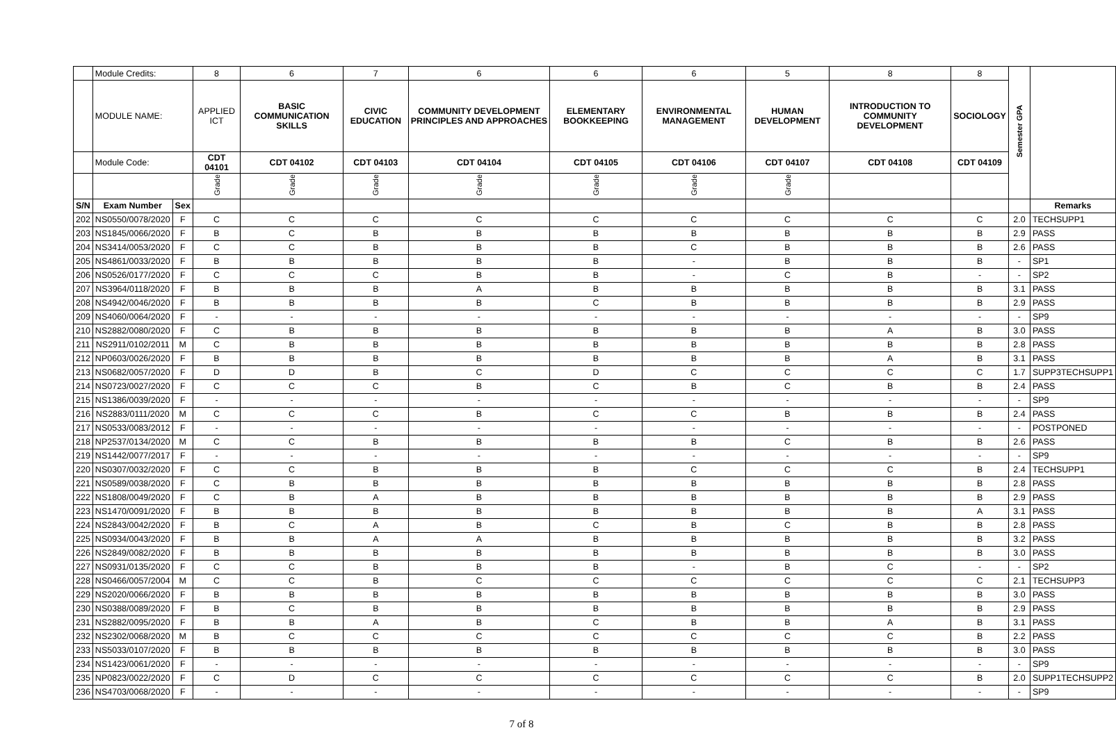| | Module Credits: | | 8 | 6 | 7 | 6 | 6 | 6 | 5 | 8 | 8 | Semester GPA | |
| | MODULE NAME: | | APPLIED ICT | BASIC COMMUNICATION SKILLS | CIVIC EDUCATION | COMMUNITY DEVELOPMENT PRINCIPLES AND APPROACHES | ELEMENTARY BOOKKEEPING | ENVIRONMENTAL MANAGEMENT | HUMAN DEVELOPMENT | INTRODUCTION TO COMMUNITY DEVELOPMENT | SOCIOLOGY | | |
| | Module Code: | | CDT 04101 | CDT 04102 | CDT 04103 | CDT 04104 | CDT 04105 | CDT 04106 | CDT 04107 | CDT 04108 | CDT 04109 | | |
| | | | Grade | Grade | Grade | Grade | Grade | Grade | Grade | | | | |
| S/N | Exam Number | Sex | | | | | | | | | | | Remarks |
| 202 | NS0550/0078/2020 | F | C | C | C | C | C | C | C | C | C | 2.0 | TECHSUPP1 |
| 203 | NS1845/0066/2020 | F | B | C | B | B | B | B | B | B | B | 2.9 | PASS |
| 204 | NS3414/0053/2020 | F | C | C | B | B | B | C | B | B | B | 2.6 | PASS |
| 205 | NS4861/0033/2020 | F | B | B | B | B | B | - | B | B | B | - | SP1 |
| 206 | NS0526/0177/2020 | F | C | C | C | B | B | - | C | B | - | - | SP2 |
| 207 | NS3964/0118/2020 | F | B | B | B | A | B | B | B | B | B | 3.1 | PASS |
| 208 | NS4942/0046/2020 | F | B | B | B | B | C | B | B | B | B | 2.9 | PASS |
| 209 | NS4060/0064/2020 | F | - | - | - | - | - | - | - | - | - | - | SP9 |
| 210 | NS2882/0080/2020 | F | C | B | B | B | B | B | B | A | B | 3.0 | PASS |
| 211 | NS2911/0102/2011 | M | C | B | B | B | B | B | B | B | B | 2.8 | PASS |
| 212 | NP0603/0026/2020 | F | B | B | B | B | B | B | B | A | B | 3.1 | PASS |
| 213 | NS0682/0057/2020 | F | D | D | B | C | D | C | C | C | C | 1.7 | SUPP3TECHSUPP1 |
| 214 | NS0723/0027/2020 | F | C | C | C | B | C | B | C | B | B | 2.4 | PASS |
| 215 | NS1386/0039/2020 | F | - | - | - | - | - | - | - | - | - | - | SP9 |
| 216 | NS2883/0111/2020 | M | C | C | C | B | C | C | B | B | B | 2.4 | PASS |
| 217 | NS0533/0083/2012 | F | - | - | - | - | - | - | - | - | - | - | POSTPONED |
| 218 | NP2537/0134/2020 | M | C | C | B | B | B | B | C | B | B | 2.6 | PASS |
| 219 | NS1442/0077/2017 | F | - | - | - | - | - | - | - | - | - | - | SP9 |
| 220 | NS0307/0032/2020 | F | C | C | B | B | B | C | C | C | B | 2.4 | TECHSUPP1 |
| 221 | NS0589/0038/2020 | F | C | B | B | B | B | B | B | B | B | 2.8 | PASS |
| 222 | NS1808/0049/2020 | F | C | B | A | B | B | B | B | B | B | 2.9 | PASS |
| 223 | NS1470/0091/2020 | F | B | B | B | B | B | B | B | B | A | 3.1 | PASS |
| 224 | NS2843/0042/2020 | F | B | C | A | B | C | B | C | B | B | 2.8 | PASS |
| 225 | NS0934/0043/2020 | F | B | B | A | A | B | B | B | B | B | 3.2 | PASS |
| 226 | NS2849/0082/2020 | F | B | B | B | B | B | B | B | B | B | 3.0 | PASS |
| 227 | NS0931/0135/2020 | F | C | C | B | B | B | - | B | C | - | - | SP2 |
| 228 | NS0466/0057/2004 | M | C | C | B | C | C | C | C | C | C | 2.1 | TECHSUPP3 |
| 229 | NS2020/0066/2020 | F | B | B | B | B | B | B | B | B | B | 3.0 | PASS |
| 230 | NS0388/0089/2020 | F | B | C | B | B | B | B | B | B | B | 2.9 | PASS |
| 231 | NS2882/0095/2020 | F | B | B | A | B | C | B | B | A | B | 3.1 | PASS |
| 232 | NS2302/0068/2020 | M | B | C | C | C | C | C | C | C | B | 2.2 | PASS |
| 233 | NS5033/0107/2020 | F | B | B | B | B | B | B | B | B | B | 3.0 | PASS |
| 234 | NS1423/0061/2020 | F | - | - | - | - | - | - | - | - | - | - | SP9 |
| 235 | NP0823/0022/2020 | F | C | D | C | C | C | C | C | C | B | 2.0 | SUPP1TECHSUPP2 |
| 236 | NS4703/0068/2020 | F | - | - | - | - | - | - | - | - | - | - | SP9 |
7 of 8